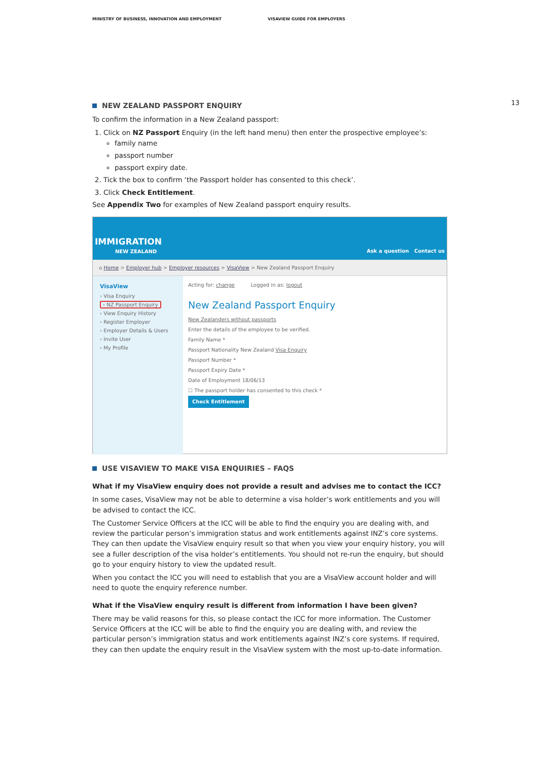MINISTRY OF BUSINESS, INNOVATION AND EMPLOYMENT VISAVIEW GUIDE FOR EMPLOYERS
13
NEW ZEALAND PASSPORT ENQUIRY
To confirm the information in a New Zealand passport:
1. Click on NZ Passport Enquiry (in the left hand menu) then enter the prospective employee’s:
family name
passport number
passport expiry date.
2. Tick the box to confirm ‘the Passport holder has consented to this check’.
3. Click Check Entitlement.
See Appendix Two for examples of New Zealand passport enquiry results.
IMMIGRATION
NEW ZEALAND
Ask a question Contact us
⌂ Home > Employer hub > Employer resources > VisaView > New Zealand Passport Enquiry
VisaView
› Visa Enquiry
› NZ Passport Enquiry
› View Enquiry History
› Register Employer
› Employer Details & Users
› Invite User
› My Profile
Acting for: change Logged in as: logout
New Zealand Passport Enquiry
New Zealanders without passports
Enter the details of the employee to be verified.
Family Name *
Passport Nationality New Zealand Visa Enquiry
Passport Number *
Passport Expiry Date *
Date of Employment 18/06/13
☐ The passport holder has consented to this check *
Check Entitlement
USE VISAVIEW TO MAKE VISA ENQUIRIES – FAQS
What if my VisaView enquiry does not provide a result and advises me to contact the ICC?
In some cases, VisaView may not be able to determine a visa holder’s work entitlements and you will be advised to contact the ICC.
The Customer Service Officers at the ICC will be able to find the enquiry you are dealing with, and review the particular person’s immigration status and work entitlements against INZ’s core systems. They can then update the VisaView enquiry result so that when you view your enquiry history, you will see a fuller description of the visa holder’s entitlements. You should not re-run the enquiry, but should go to your enquiry history to view the updated result.
When you contact the ICC you will need to establish that you are a VisaView account holder and will need to quote the enquiry reference number.
What if the VisaView enquiry result is different from information I have been given?
There may be valid reasons for this, so please contact the ICC for more information. The Customer Service Officers at the ICC will be able to find the enquiry you are dealing with, and review the particular person’s immigration status and work entitlements against INZ’s core systems. If required, they can then update the enquiry result in the VisaView system with the most up-to-date information.